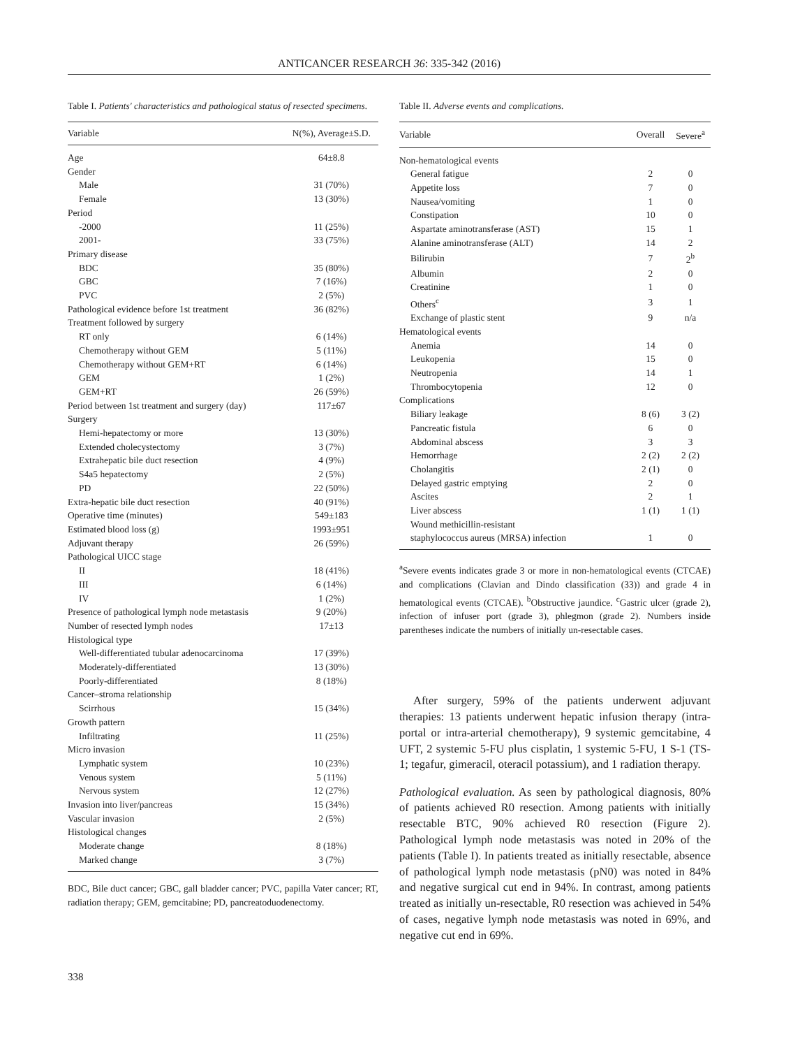ANTICANCER RESEARCH 36: 335-342 (2016)
Table I. Patients' characteristics and pathological status of resected specimens.
| Variable | N(%), Average±S.D. |
| --- | --- |
| Age | 64±8.8 |
| Gender | |
| Male | 31 (70%) |
| Female | 13 (30%) |
| Period | |
| -2000 | 11 (25%) |
| 2001- | 33 (75%) |
| Primary disease | |
| BDC | 35 (80%) |
| GBC | 7 (16%) |
| PVC | 2 (5%) |
| Pathological evidence before 1st treatment | 36 (82%) |
| Treatment followed by surgery | |
| RT only | 6 (14%) |
| Chemotherapy without GEM | 5 (11%) |
| Chemotherapy without GEM+RT | 6 (14%) |
| GEM | 1 (2%) |
| GEM+RT | 26 (59%) |
| Period between 1st treatment and surgery (day) | 117±67 |
| Surgery | |
| Hemi-hepatectomy or more | 13 (30%) |
| Extended cholecystectomy | 3 (7%) |
| Extrahepatic bile duct resection | 4 (9%) |
| S4a5 hepatectomy | 2 (5%) |
| PD | 22 (50%) |
| Extra-hepatic bile duct resection | 40 (91%) |
| Operative time (minutes) | 549±183 |
| Estimated blood loss (g) | 1993±951 |
| Adjuvant therapy | 26 (59%) |
| Pathological UICC stage | |
| II | 18 (41%) |
| III | 6 (14%) |
| IV | 1 (2%) |
| Presence of pathological lymph node metastasis | 9 (20%) |
| Number of resected lymph nodes | 17±13 |
| Histological type | |
| Well-differentiated tubular adenocarcinoma | 17 (39%) |
| Moderately-differentiated | 13 (30%) |
| Poorly-differentiated | 8 (18%) |
| Cancer–stroma relationship | |
| Scirrhous | 15 (34%) |
| Growth pattern | |
| Infiltrating | 11 (25%) |
| Micro invasion | |
| Lymphatic system | 10 (23%) |
| Venous system | 5 (11%) |
| Nervous system | 12 (27%) |
| Invasion into liver/pancreas | 15 (34%) |
| Vascular invasion | 2 (5%) |
| Histological changes | |
| Moderate change | 8 (18%) |
| Marked change | 3 (7%) |
BDC, Bile duct cancer; GBC, gall bladder cancer; PVC, papilla Vater cancer; RT, radiation therapy; GEM, gemcitabine; PD, pancreatoduodenectomy.
Table II. Adverse events and complications.
| Variable | Overall | Severe<sup>a</sup> |
| --- | --- | --- |
| Non-hematological events | | |
| General fatigue | 2 | 0 |
| Appetite loss | 7 | 0 |
| Nausea/vomiting | 1 | 0 |
| Constipation | 10 | 0 |
| Aspartate aminotransferase (AST) | 15 | 1 |
| Alanine aminotransferase (ALT) | 14 | 2 |
| Bilirubin | 7 | 2<sup>b</sup> |
| Albumin | 2 | 0 |
| Creatinine | 1 | 0 |
| Others<sup>c</sup> | 3 | 1 |
| Exchange of plastic stent | 9 | n/a |
| Hematological events | | |
| Anemia | 14 | 0 |
| Leukopenia | 15 | 0 |
| Neutropenia | 14 | 1 |
| Thrombocytopenia | 12 | 0 |
| Complications | | |
| Biliary leakage | 8 (6) | 3 (2) |
| Pancreatic fistula | 6 | 0 |
| Abdominal abscess | 3 | 3 |
| Hemorrhage | 2 (2) | 2 (2) |
| Cholangitis | 2 (1) | 0 |
| Delayed gastric emptying | 2 | 0 |
| Ascites | 2 | 1 |
| Liver abscess | 1 (1) | 1 (1) |
| Wound methicillin-resistant | | |
| staphylococcus aureus (MRSA) infection | 1 | 0 |
<sup>a</sup> Severe events indicates grade 3 or more in non-hematological events (CTCAE) and complications (Clavian and Dindo classification (33)) and grade 4 in hematological events (CTCAE). <sup>b</sup>Obstructive jaundice. <sup>c</sup>Gastric ulcer (grade 2), infection of infuser port (grade 3), phlegmon (grade 2). Numbers inside parentheses indicate the numbers of initially un-resectable cases.
After surgery, 59% of the patients underwent adjuvant therapies: 13 patients underwent hepatic infusion therapy (intra-portal or intra-arterial chemotherapy), 9 systemic gemcitabine, 4 UFT, 2 systemic 5-FU plus cisplatin, 1 systemic 5-FU, 1 S-1 (TS-1; tegafur, gimeracil, oteracil potassium), and 1 radiation therapy.
Pathological evaluation. As seen by pathological diagnosis, 80% of patients achieved R0 resection. Among patients with initially resectable BTC, 90% achieved R0 resection (Figure 2). Pathological lymph node metastasis was noted in 20% of the patients (Table I). In patients treated as initially resectable, absence of pathological lymph node metastasis (pN0) was noted in 84% and negative surgical cut end in 94%. In contrast, among patients treated as initially un-resectable, R0 resection was achieved in 54% of cases, negative lymph node metastasis was noted in 69%, and negative cut end in 69%.
338